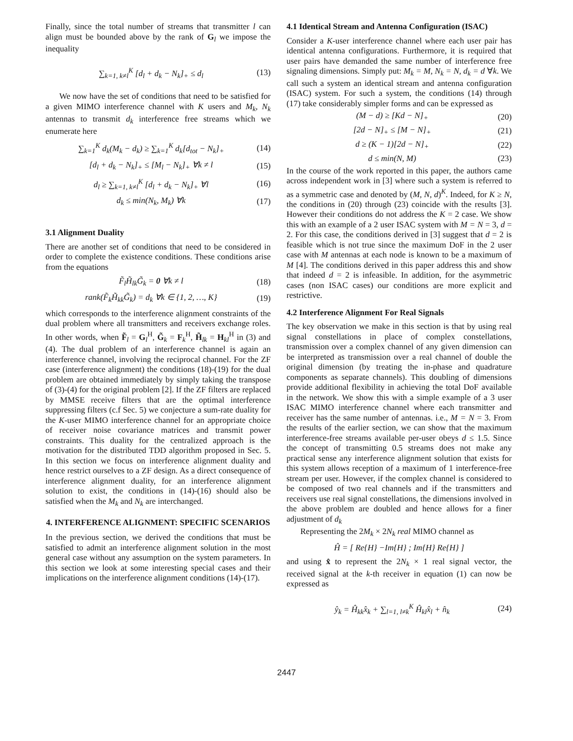Finally, since the total number of streams that transmitter l can align must be bounded above by the rank of G<sub>l</sub> we impose the inequality
∑<sub>k=1, k≠l</sub><sup>K</sup> [d<sub>l</sub> + d<sub>k</sub> − N<sub>k</sub>]<sub>+</sub> ≤ d<sub>l</sub> (13)
We now have the set of conditions that need to be satisfied for a given MIMO interference channel with K users and M<sub>k</sub>, N<sub>k</sub> antennas to transmit d<sub>k</sub> interference free streams which we enumerate here
∑<sub>k=1</sub><sup>K</sup> d<sub>k</sub>(M<sub>k</sub> − d<sub>k</sub>) ≥ ∑<sub>k=1</sub><sup>K</sup> d<sub>k</sub>[d<sub>tot</sub> − N<sub>k</sub>]<sub>+</sub> (14)
[d<sub>l</sub> + d<sub>k</sub> − N<sub>k</sub>]<sub>+</sub> ≤ [M<sub>l</sub> − N<sub>k</sub>]<sub>+</sub> ∀k ≠ l (15)
d<sub>l</sub> ≥ ∑<sub>k=1, k≠l</sub><sup>K</sup> [d<sub>l</sub> + d<sub>k</sub> − N<sub>k</sub>]<sub>+</sub> ∀l (16)
d<sub>k</sub> ≤ min(N<sub>k</sub>, M<sub>k</sub>) ∀k (17)
3.1 Alignment Duality
There are another set of conditions that need to be considered in order to complete the existence conditions. These conditions arise from the equations
F̃<sub>l</sub>H̃<sub>lk</sub>G̃<sub>k</sub> = 0 ∀k ≠ l (18)
rank(F̃<sub>k</sub>H̃<sub>kk</sub>G̃<sub>k</sub>) = d<sub>k</sub> ∀k ∈ {1, 2, …, K} (19)
which corresponds to the interference alignment constraints of the dual problem where all transmitters and receivers exchange roles. In other words, when F̃<sub>l</sub> = G<sub>l</sub><sup>H</sup>, G̃<sub>k</sub> = F<sub>k</sub><sup>H</sup>, H̃<sub>lk</sub> = H<sub>kl</sub><sup>H</sup> in (3) and (4). The dual problem of an interference channel is again an interference channel, involving the reciprocal channel. For the ZF case (interference alignment) the conditions (18)-(19) for the dual problem are obtained immediately by simply taking the transpose of (3)-(4) for the original problem [2]. If the ZF filters are replaced by MMSE receive filters that are the optimal interference suppressing filters (c.f Sec. 5) we conjecture a sum-rate duality for the K-user MIMO interference channel for an appropriate choice of receiver noise covariance matrices and transmit power constraints. This duality for the centralized approach is the motivation for the distributed TDD algorithm proposed in Sec. 5. In this section we focus on interference alignment duality and hence restrict ourselves to a ZF design. As a direct consequence of interference alignment duality, for an interference alignment solution to exist, the conditions in (14)-(16) should also be satisfied when the M<sub>k</sub> and N<sub>k</sub> are interchanged.
4. INTERFERENCE ALIGNMENT: SPECIFIC SCENARIOS
In the previous section, we derived the conditions that must be satisfied to admit an interference alignment solution in the most general case without any assumption on the system parameters. In this section we look at some interesting special cases and their implications on the interference alignment conditions (14)-(17).
4.1 Identical Stream and Antenna Configuration (ISAC)
Consider a K-user interference channel where each user pair has identical antenna configurations. Furthermore, it is required that user pairs have demanded the same number of interference free signaling dimensions. Simply put: M<sub>k</sub> = M, N<sub>k</sub> = N, d<sub>k</sub> = d ∀k. We call such a system an identical stream and antenna configuration (ISAC) system. For such a system, the conditions (14) through (17) take considerably simpler forms and can be expressed as
(M − d) ≥ [Kd − N]<sub>+</sub> (20)
[2d − N]<sub>+</sub> ≤ [M − N]<sub>+</sub> (21)
d ≥ (K − 1)[2d − N]<sub>+</sub> (22)
d ≤ min(N, M) (23)
In the course of the work reported in this paper, the authors came across independent work in [3] where such a system is referred to as a symmetric case and denoted by (M, N, d)<sup>K</sup>. Indeed, for K ≥ N, the conditions in (20) through (23) coincide with the results [3]. However their conditions do not address the K = 2 case. We show this with an example of a 2 user ISAC system with M = N = 3, d = 2. For this case, the conditions derived in [3] suggest that d = 2 is feasible which is not true since the maximum DoF in the 2 user case with M antennas at each node is known to be a maximum of M [4]. The conditions derived in this paper address this and show that indeed d = 2 is infeasible. In addition, for the asymmetric cases (non ISAC cases) our conditions are more explicit and restrictive.
4.2 Interference Alignment For Real Signals
The key observation we make in this section is that by using real signal constellations in place of complex constellations, transmission over a complex channel of any given dimension can be interpreted as transmission over a real channel of double the original dimension (by treating the in-phase and quadrature components as separate channels). This doubling of dimensions provide additional flexibility in achieving the total DoF available in the network. We show this with a simple example of a 3 user ISAC MIMO interference channel where each transmitter and receiver has the same number of antennas. i.e., M = N = 3. From the results of the earlier section, we can show that the maximum interference-free streams available per-user obeys d ≤ 1.5. Since the concept of transmitting 0.5 streams does not make any practical sense any interference alignment solution that exists for this system allows reception of a maximum of 1 interference-free stream per user. However, if the complex channel is considered to be composed of two real channels and if the transmitters and receivers use real signal constellations, the dimensions involved in the above problem are doubled and hence allows for a finer adjustment of d<sub>k</sub>
Representing the 2M<sub>k</sub> × 2N<sub>k</sub> real MIMO channel as
Ĥ = [ Re{H} −Im{H} ; Im{H} Re{H} ]
and using x̂ to represent the 2N<sub>k</sub> × 1 real signal vector, the received signal at the k-th receiver in equation (1) can now be expressed as
ŷ<sub>k</sub> = Ĥ<sub>kk</sub>x̂<sub>k</sub> + ∑<sub>l=1, l≠k</sub><sup>K</sup> Ĥ<sub>kl</sub>x̂<sub>l</sub> + n̂<sub>k</sub> (24)
2447